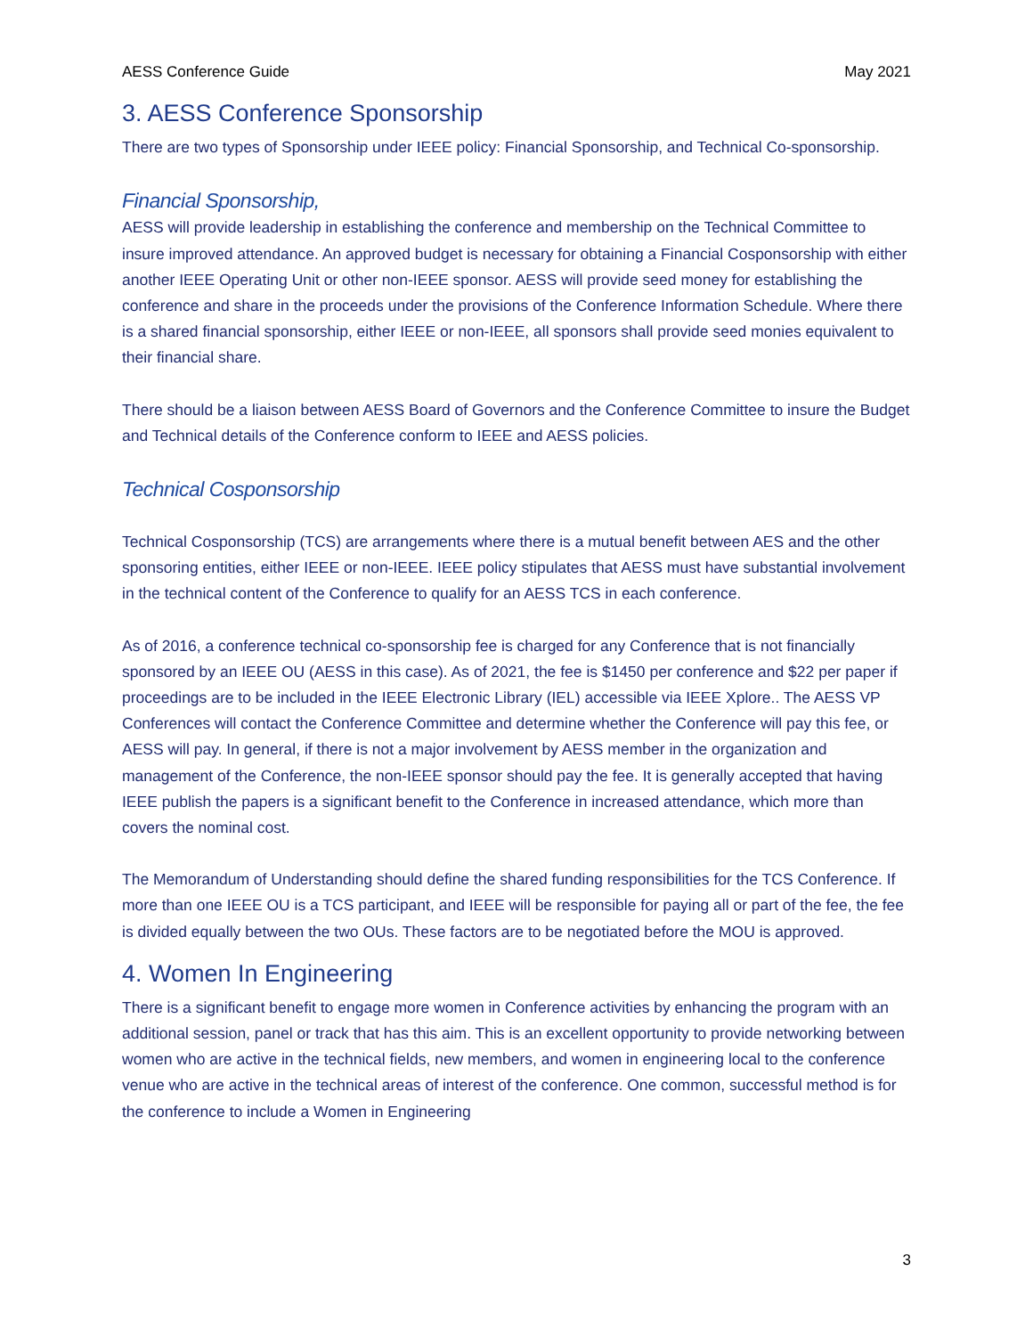AESS Conference Guide May 2021
3. AESS Conference Sponsorship
There are two types of Sponsorship under IEEE policy: Financial Sponsorship, and Technical Co-sponsorship.
Financial Sponsorship,
AESS will provide leadership in establishing the conference and membership on the Technical Committee to insure improved attendance. An approved budget is necessary for obtaining a Financial Cosponsorship with either another IEEE Operating Unit or other non-IEEE sponsor. AESS will provide seed money for establishing the conference and share in the proceeds under the provisions of the Conference Information Schedule. Where there is a shared financial sponsorship, either IEEE or non-IEEE, all sponsors shall provide seed monies equivalent to their financial share.
There should be a liaison between AESS Board of Governors and the Conference Committee to insure the Budget and Technical details of the Conference conform to IEEE and AESS policies.
Technical Cosponsorship
Technical Cosponsorship (TCS) are arrangements where there is a mutual benefit between AES and the other sponsoring entities, either IEEE or non-IEEE. IEEE policy stipulates that AESS must have substantial involvement in the technical content of the Conference to qualify for an AESS TCS in each conference.
As of 2016, a conference technical co-sponsorship fee is charged for any Conference that is not financially sponsored by an IEEE OU (AESS in this case). As of 2021, the fee is $1450 per conference and $22 per paper if proceedings are to be included in the IEEE Electronic Library (IEL) accessible via IEEE Xplore.. The AESS VP Conferences will contact the Conference Committee and determine whether the Conference will pay this fee, or AESS will pay. In general, if there is not a major involvement by AESS member in the organization and management of the Conference, the non-IEEE sponsor should pay the fee. It is generally accepted that having IEEE publish the papers is a significant benefit to the Conference in increased attendance, which more than covers the nominal cost.
The Memorandum of Understanding should define the shared funding responsibilities for the TCS Conference. If more than one IEEE OU is a TCS participant, and IEEE will be responsible for paying all or part of the fee, the fee is divided equally between the two OUs. These factors are to be negotiated before the MOU is approved.
4. Women In Engineering
There is a significant benefit to engage more women in Conference activities by enhancing the program with an additional session, panel or track that has this aim. This is an excellent opportunity to provide networking between women who are active in the technical fields, new members, and women in engineering local to the conference venue who are active in the technical areas of interest of the conference. One common, successful method is for the conference to include a Women in Engineering
3